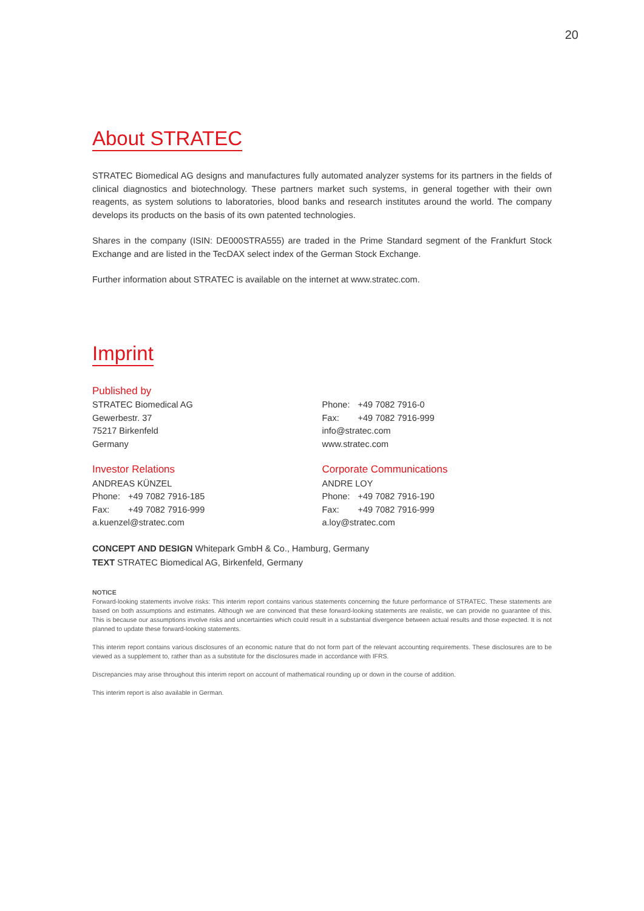20
About STRATEC
STRATEC Biomedical AG designs and manufactures fully automated analyzer systems for its partners in the fields of clinical diagnostics and biotechnology. These partners market such systems, in general together with their own reagents, as system solutions to laboratories, blood banks and research institutes around the world. The company develops its products on the basis of its own patented technologies.
Shares in the company (ISIN: DE000STRA555) are traded in the Prime Standard segment of the Frankfurt Stock Exchange and are listed in the TecDAX select index of the German Stock Exchange.
Further information about STRATEC is available on the internet at www.stratec.com.
Imprint
Published by
STRATEC Biomedical AG
Gewerbestr. 37
75217 Birkenfeld
Germany
Phone: +49 7082 7916-0
Fax: +49 7082 7916-999
info@stratec.com
www.stratec.com
Investor Relations
ANDREAS KÜNZEL
Phone: +49 7082 7916-185
Fax: +49 7082 7916-999
a.kuenzel@stratec.com
Corporate Communications
ANDRE LOY
Phone: +49 7082 7916-190
Fax: +49 7082 7916-999
a.loy@stratec.com
CONCEPT AND DESIGN Whitepark GmbH & Co., Hamburg, Germany
TEXT STRATEC Biomedical AG, Birkenfeld, Germany
NOTICE
Forward-looking statements involve risks: This interim report contains various statements concerning the future performance of STRATEC. These statements are based on both assumptions and estimates. Although we are convinced that these forward-looking statements are realistic, we can provide no guarantee of this. This is because our assumptions involve risks and uncertainties which could result in a substantial divergence between actual results and those expected. It is not planned to update these forward-looking statements.
This interim report contains various disclosures of an economic nature that do not form part of the relevant accounting requirements. These disclosures are to be viewed as a supplement to, rather than as a substitute for the disclosures made in accordance with IFRS.
Discrepancies may arise throughout this interim report on account of mathematical rounding up or down in the course of addition.
This interim report is also available in German.